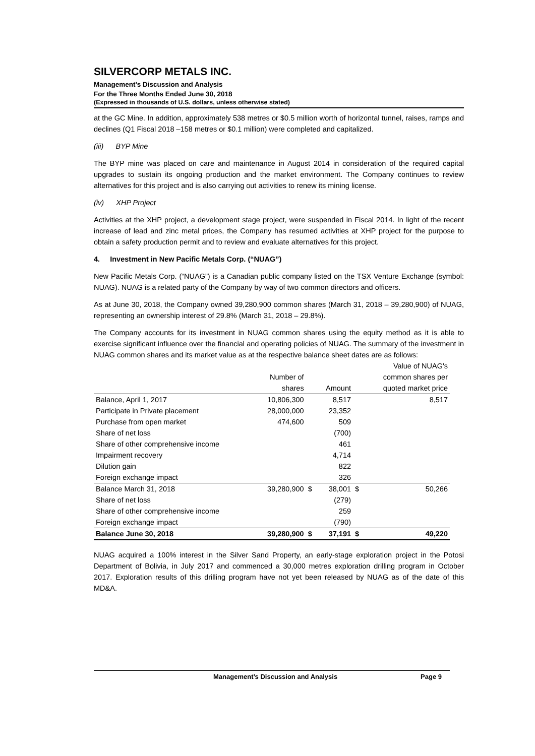SILVERCORP METALS INC.
Management’s Discussion and Analysis
For the Three Months Ended June 30, 2018
(Expressed in thousands of U.S. dollars, unless otherwise stated)
at the GC Mine. In addition, approximately 538 metres or $0.5 million worth of horizontal tunnel, raises, ramps and declines (Q1 Fiscal 2018 –158 metres or $0.1 million) were completed and capitalized.
(iii) BYP Mine
The BYP mine was placed on care and maintenance in August 2014 in consideration of the required capital upgrades to sustain its ongoing production and the market environment. The Company continues to review alternatives for this project and is also carrying out activities to renew its mining license.
(iv) XHP Project
Activities at the XHP project, a development stage project, were suspended in Fiscal 2014. In light of the recent increase of lead and zinc metal prices, the Company has resumed activities at XHP project for the purpose to obtain a safety production permit and to review and evaluate alternatives for this project.
4. Investment in New Pacific Metals Corp. (“NUAG”)
New Pacific Metals Corp. (“NUAG”) is a Canadian public company listed on the TSX Venture Exchange (symbol: NUAG). NUAG is a related party of the Company by way of two common directors and officers.
As at June 30, 2018, the Company owned 39,280,900 common shares (March 31, 2018 – 39,280,900) of NUAG, representing an ownership interest of 29.8% (March 31, 2018 – 29.8%).
The Company accounts for its investment in NUAG common shares using the equity method as it is able to exercise significant influence over the financial and operating policies of NUAG. The summary of the investment in NUAG common shares and its market value as at the respective balance sheet dates are as follows:
| | | | | | Value of NUAG's |
| --- | --- | --- | --- | --- | --- |
| | Number of | | | | common shares per |
| | shares | | Amount | | quoted market price |
| Balance, April 1, 2017 | 10,806,300 | | 8,517 | | 8,517 |
| Participate in Private placement | 28,000,000 | | 23,352 | | |
| Purchase from open market | 474,600 | | 509 | | |
| Share of net loss | | | (700) | | |
| Share of other comprehensive income | | | 461 | | |
| Impairment recovery | | | 4,714 | | |
| Dilution gain | | | 822 | | |
| Foreign exchange impact | | | 326 | | |
| Balance March 31, 2018 | 39,280,900 | $ | 38,001 | $ | 50,266 |
| Share of net loss | | | (279) | | |
| Share of other comprehensive income | | | 259 | | |
| Foreign exchange impact | | | (790) | | |
| Balance June 30, 2018 | 39,280,900 | $ | 37,191 | $ | 49,220 |
NUAG acquired a 100% interest in the Silver Sand Property, an early-stage exploration project in the Potosi Department of Bolivia, in July 2017 and commenced a 30,000 metres exploration drilling program in October 2017. Exploration results of this drilling program have not yet been released by NUAG as of the date of this MD&A.
Management’s Discussion and Analysis Page 9